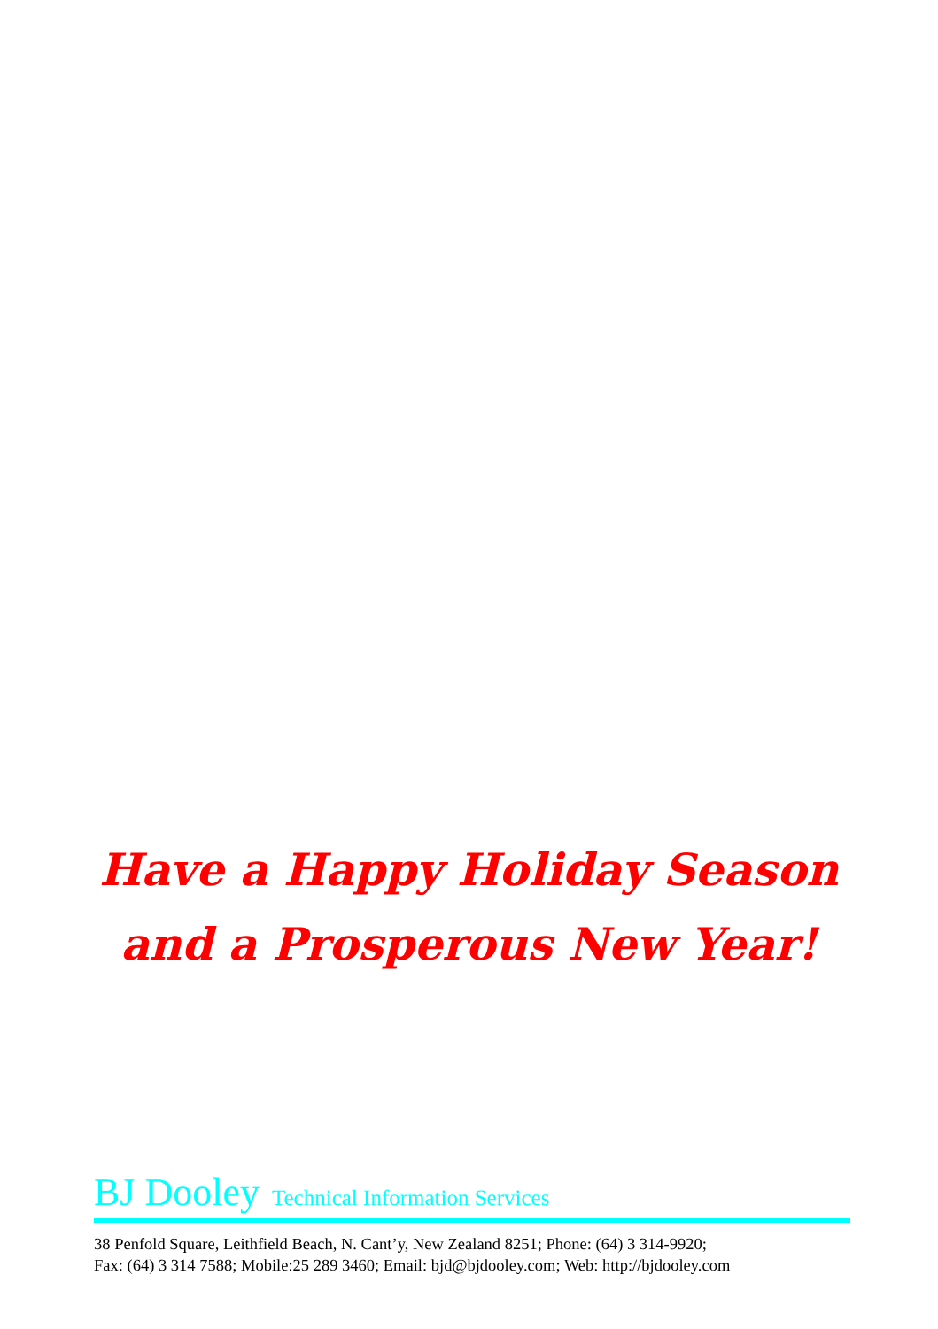Have a Happy Holiday Season
and a Prosperous New Year!
BJ Dooley Technical Information Services
38 Penfold Square, Leithfield Beach, N. Cant’y, New Zealand 8251; Phone: (64) 3 314-9920;
Fax: (64) 3 314 7588; Mobile:25 289 3460; Email: bjd@bjdooley.com; Web: http://bjdooley.com